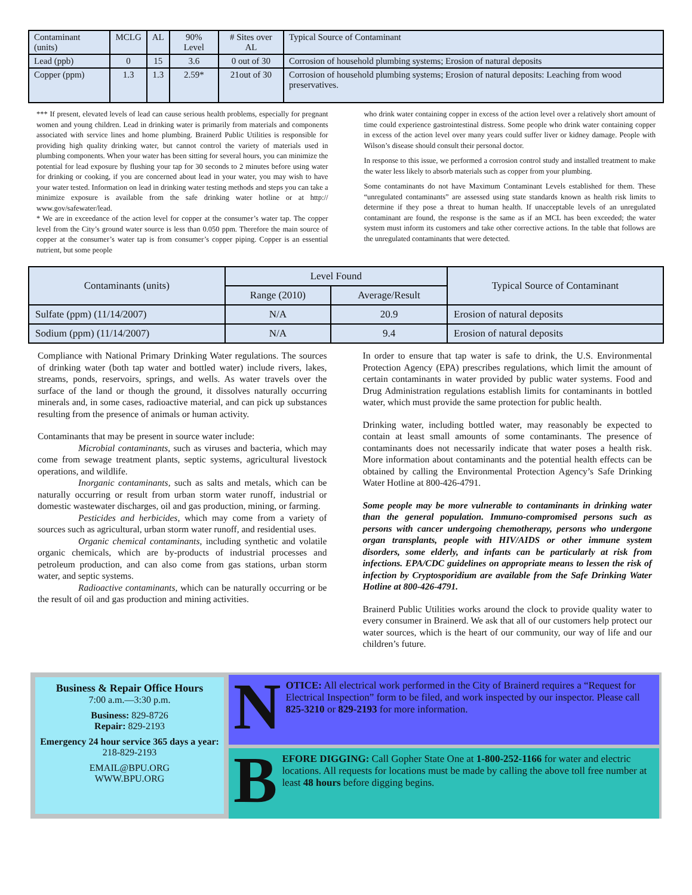| Contaminant (units) | MCLG | AL | 90% Level | # Sites over AL | Typical Source of Contaminant |
| --- | --- | --- | --- | --- | --- |
| Lead (ppb) | 0 | 15 | 3.6 | 0 out of 30 | Corrosion of household plumbing systems; Erosion of natural deposits |
| Copper (ppm) | 1.3 | 1.3 | 2.59* | 21out of 30 | Corrosion of household plumbing systems; Erosion of natural deposits: Leaching from wood preservatives. |
*** If present, elevated levels of lead can cause serious health problems, especially for pregnant women and young children. Lead in drinking water is primarily from materials and components associated with service lines and home plumbing. Brainerd Public Utilities is responsible for providing high quality drinking water, but cannot control the variety of materials used in plumbing components. When your water has been sitting for several hours, you can minimize the potential for lead exposure by flushing your tap for 30 seconds to 2 minutes before using water for drinking or cooking, if you are concerned about lead in your water, you may wish to have your water tested. Information on lead in drinking water testing methods and steps you can take a minimize exposure is available from the safe drinking water hotline or at http:// www.gov/safewater/lead.
* We are in exceedance of the action level for copper at the consumer’s water tap. The copper level from the City’s ground water source is less than 0.050 ppm. Therefore the main source of copper at the consumer’s water tap is from consumer’s copper piping. Copper is an essential nutrient, but some people
who drink water containing copper in excess of the action level over a relatively short amount of time could experience gastrointestinal distress. Some people who drink water containing copper in excess of the action level over many years could suffer liver or kidney damage. People with Wilson’s disease should consult their personal doctor.
In response to this issue, we performed a corrosion control study and installed treatment to make the water less likely to absorb materials such as copper from your plumbing.
Some contaminants do not have Maximum Contaminant Levels established for them. These “unregulated contaminants” are assessed using state standards known as health risk limits to determine if they pose a threat to human health. If unacceptable levels of an unregulated contaminant are found, the response is the same as if an MCL has been exceeded; the water system must inform its customers and take other corrective actions. In the table that follows are the unregulated contaminants that were detected.
| Contaminants (units) | Level Found | | Typical Source of Contaminant |
| --- | --- | --- | --- |
| | Range (2010) | Average/Result | |
| Sulfate (ppm) (11/14/2007) | N/A | 20.9 | Erosion of natural deposits |
| Sodium (ppm) (11/14/2007) | N/A | 9.4 | Erosion of natural deposits |
Compliance with National Primary Drinking Water regulations. The sources of drinking water (both tap water and bottled water) include rivers, lakes, streams, ponds, reservoirs, springs, and wells. As water travels over the surface of the land or though the ground, it dissolves naturally occurring minerals and, in some cases, radioactive material, and can pick up substances resulting from the presence of animals or human activity.
Contaminants that may be present in source water include:
Microbial contaminants, such as viruses and bacteria, which may come from sewage treatment plants, septic systems, agricultural livestock operations, and wildlife.
Inorganic contaminants, such as salts and metals, which can be naturally occurring or result from urban storm water runoff, industrial or domestic wastewater discharges, oil and gas production, mining, or farming.
Pesticides and herbicides, which may come from a variety of sources such as agricultural, urban storm water runoff, and residential uses.
Organic chemical contaminants, including synthetic and volatile organic chemicals, which are by-products of industrial processes and petroleum production, and can also come from gas stations, urban storm water, and septic systems.
Radioactive contaminants, which can be naturally occurring or be the result of oil and gas production and mining activities.
In order to ensure that tap water is safe to drink, the U.S. Environmental Protection Agency (EPA) prescribes regulations, which limit the amount of certain contaminants in water provided by public water systems. Food and Drug Administration regulations establish limits for contaminants in bottled water, which must provide the same protection for public health.
Drinking water, including bottled water, may reasonably be expected to contain at least small amounts of some contaminants. The presence of contaminants does not necessarily indicate that water poses a health risk. More information about contaminants and the potential health effects can be obtained by calling the Environmental Protection Agency’s Safe Drinking Water Hotline at 800-426-4791.
Some people may be more vulnerable to contaminants in drinking water than the general population. Immuno-compromised persons such as persons with cancer undergoing chemotherapy, persons who undergone organ transplants, people with HIV/AIDS or other immune system disorders, some elderly, and infants can be particularly at risk from infections. EPA/CDC guidelines on appropriate means to lessen the risk of infection by Cryptosporidium are available from the Safe Drinking Water Hotline at 800-426-4791.
Brainerd Public Utilities works around the clock to provide quality water to every consumer in Brainerd. We ask that all of our customers help protect our water sources, which is the heart of our community, our way of life and our children’s future.
Business & Repair Office Hours
7:00 a.m.—3:30 p.m.
Business: 829-8726
Repair: 829-2193
Emergency 24 hour service 365 days a year: 218-829-2193
EMAIL@BPU.ORG
WWW.BPU.ORG
N
OTICE: All electrical work performed in the City of Brainerd requires a “Request for Electrical Inspection” form to be filed, and work inspected by our inspector. Please call 825-3210 or 829-2193 for more information.
B
EFORE DIGGING: Call Gopher State One at 1-800-252-1166 for water and electric locations. All requests for locations must be made by calling the above toll free number at least 48 hours before digging begins.